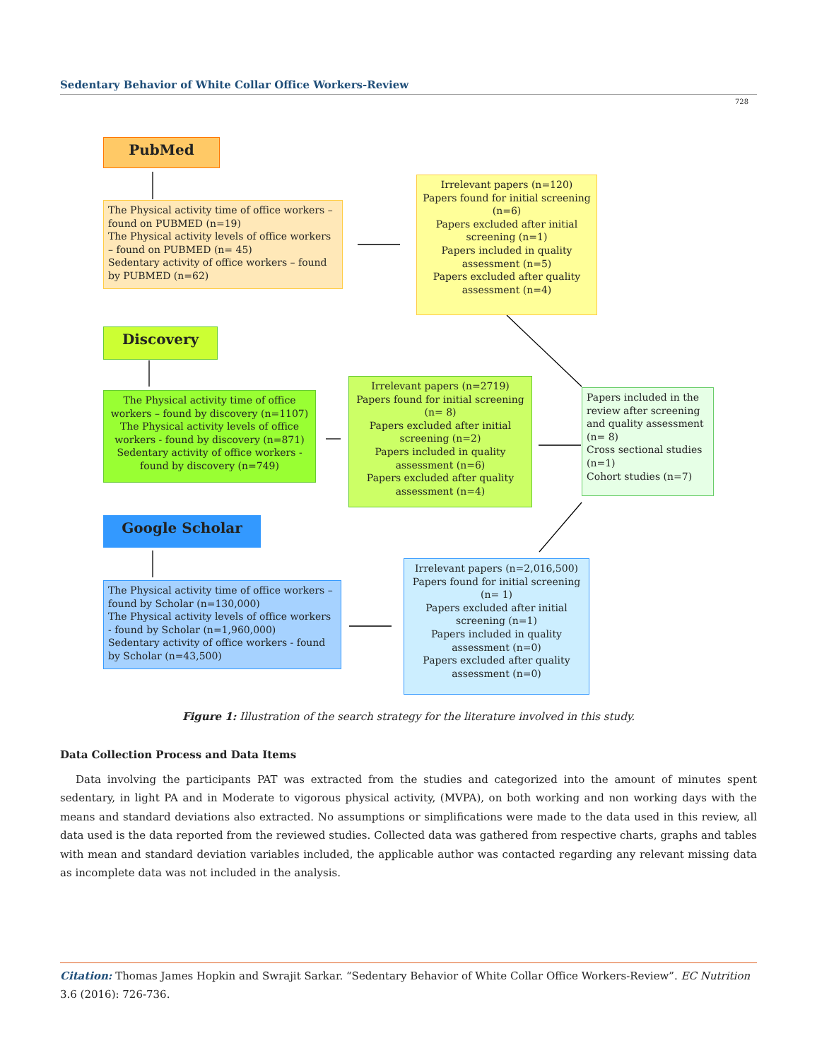Sedentary Behavior of White Collar Office Workers-Review
728
PubMed
The Physical activity time of office workers – found on PUBMED (n=19)
The Physical activity levels of office workers – found on PUBMED (n= 45)
Sedentary activity of office workers – found by PUBMED (n=62)
Irrelevant papers (n=120)
Papers found for initial screening (n=6)
Papers excluded after initial screening (n=1)
Papers included in quality assessment (n=5)
Papers excluded after quality assessment (n=4)
Discovery
The Physical activity time of office workers – found by discovery (n=1107)
The Physical activity levels of office workers - found by discovery (n=871)
Sedentary activity of office workers - found by discovery (n=749)
Irrelevant papers (n=2719)
Papers found for initial screening (n= 8)
Papers excluded after initial screening (n=2)
Papers included in quality assessment (n=6)
Papers excluded after quality assessment (n=4)
Papers included in the review after screening and quality assessment (n= 8)
Cross sectional studies (n=1)
Cohort studies (n=7)
Google Scholar
The Physical activity time of office workers – found by Scholar (n=130,000)
The Physical activity levels of office workers - found by Scholar (n=1,960,000)
Sedentary activity of office workers - found by Scholar (n=43,500)
Irrelevant papers (n=2,016,500)
Papers found for initial screening (n= 1)
Papers excluded after initial screening (n=1)
Papers included in quality assessment (n=0)
Papers excluded after quality assessment (n=0)
Figure 1: Illustration of the search strategy for the literature involved in this study.
Data Collection Process and Data Items
Data involving the participants PAT was extracted from the studies and categorized into the amount of minutes spent sedentary, in light PA and in Moderate to vigorous physical activity, (MVPA), on both working and non working days with the means and standard deviations also extracted. No assumptions or simplifications were made to the data used in this review, all data used is the data reported from the reviewed studies. Collected data was gathered from respective charts, graphs and tables with mean and standard deviation variables included, the applicable author was contacted regarding any relevant missing data as incomplete data was not included in the analysis.
Citation: Thomas James Hopkin and Swrajit Sarkar. “Sedentary Behavior of White Collar Office Workers-Review”. EC Nutrition 3.6 (2016): 726-736.